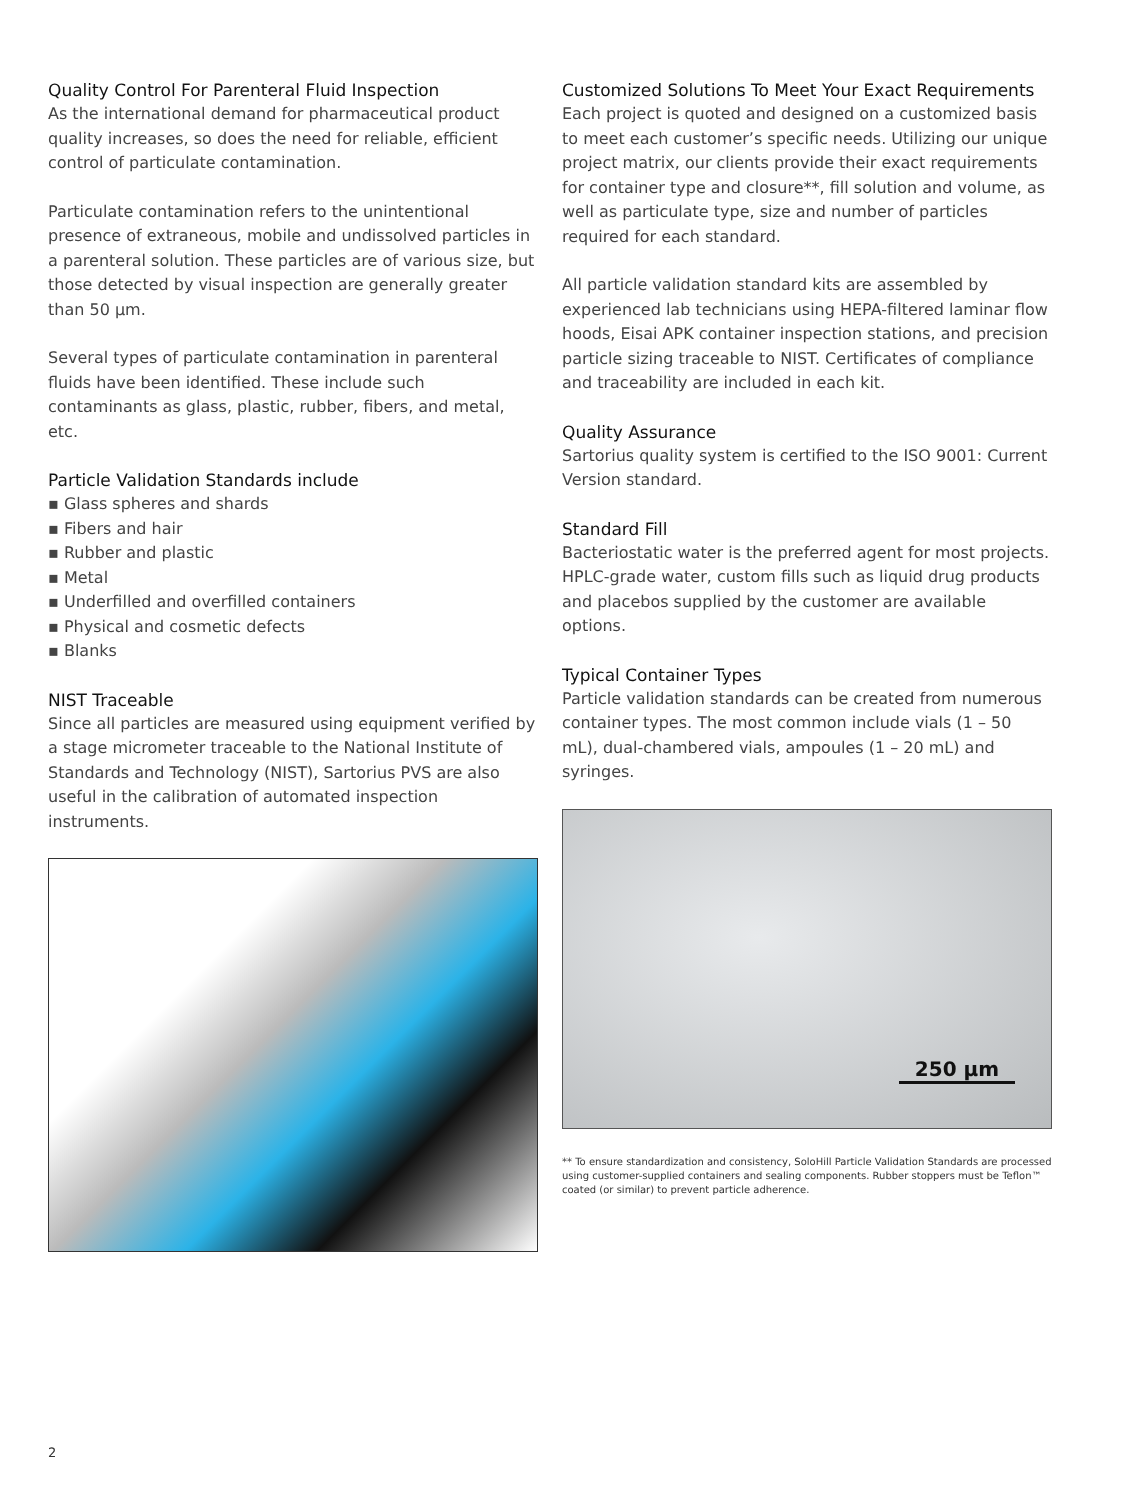Quality Control For Parenteral Fluid Inspection
As the international demand for pharmaceutical product quality increases, so does the need for reliable, efficient control of particulate contamination.
Particulate contamination refers to the unintentional presence of extraneous, mobile and undissolved particles in a parenteral solution. These particles are of various size, but those detected by visual inspection are generally greater than 50 µm.
Several types of particulate contamination in parenteral fluids have been identified. These include such contaminants as glass, plastic, rubber, fibers, and metal, etc.
Particle Validation Standards include
▪ Glass spheres and shards
▪ Fibers and hair
▪ Rubber and plastic
▪ Metal
▪ Underfilled and overfilled containers
▪ Physical and cosmetic defects
▪ Blanks
NIST Traceable
Since all particles are measured using equipment verified by a stage micrometer traceable to the National Institute of Standards and Technology (NIST), Sartorius PVS are also useful in the calibration of automated inspection instruments.
Customized Solutions To Meet Your Exact Requirements
Each project is quoted and designed on a customized basis to meet each customer’s specific needs. Utilizing our unique project matrix, our clients provide their exact requirements for container type and closure**, fill solution and volume, as well as particulate type, size and number of particles required for each standard.
All particle validation standard kits are assembled by experienced lab technicians using HEPA-filtered laminar flow hoods, Eisai APK container inspection stations, and precision particle sizing traceable to NIST. Certificates of compliance and traceability are included in each kit.
Quality Assurance
Sartorius quality system is certified to the ISO 9001: Current Version standard.
Standard Fill
Bacteriostatic water is the preferred agent for most projects. HPLC-grade water, custom fills such as liquid drug products and placebos supplied by the customer are available options.
Typical Container Types
Particle validation standards can be created from numerous container types. The most common include vials (1 – 50 mL), dual-chambered vials, ampoules (1 – 20 mL) and syringes.
250 µm
** To ensure standardization and consistency, SoloHill Particle Validation Standards are processed using customer-supplied containers and sealing components. Rubber stoppers must be Teflon™ coated (or similar) to prevent particle adherence.
2